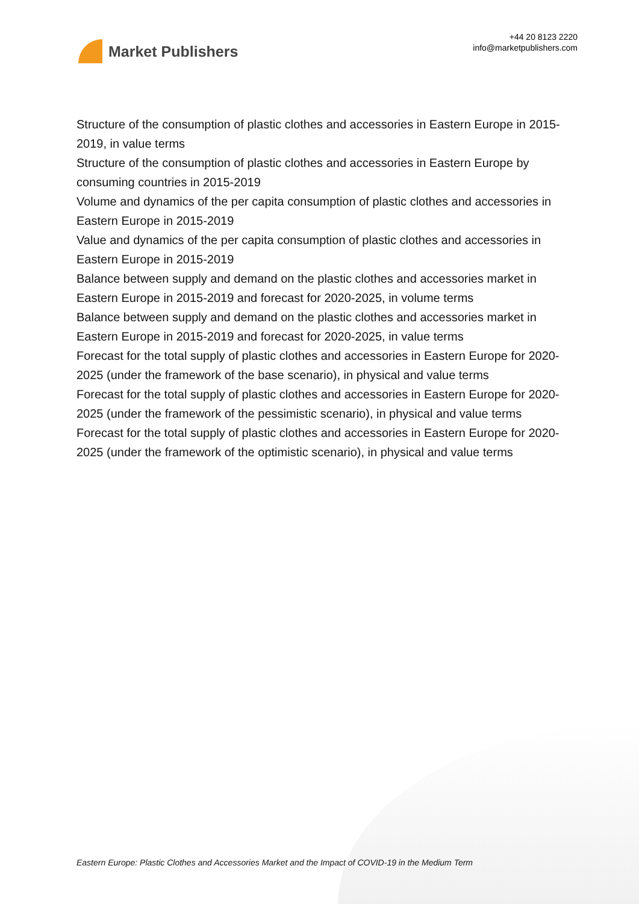Market Publishers
+44 20 8123 2220
info@marketpublishers.com
Structure of the consumption of plastic clothes and accessories in Eastern Europe in 2015-2019, in value terms
Structure of the consumption of plastic clothes and accessories in Eastern Europe by consuming countries in 2015-2019
Volume and dynamics of the per capita consumption of plastic clothes and accessories in Eastern Europe in 2015-2019
Value and dynamics of the per capita consumption of plastic clothes and accessories in Eastern Europe in 2015-2019
Balance between supply and demand on the plastic clothes and accessories market in Eastern Europe in 2015-2019 and forecast for 2020-2025, in volume terms
Balance between supply and demand on the plastic clothes and accessories market in Eastern Europe in 2015-2019 and forecast for 2020-2025, in value terms
Forecast for the total supply of plastic clothes and accessories in Eastern Europe for 2020-2025 (under the framework of the base scenario), in physical and value terms
Forecast for the total supply of plastic clothes and accessories in Eastern Europe for 2020-2025 (under the framework of the pessimistic scenario), in physical and value terms
Forecast for the total supply of plastic clothes and accessories in Eastern Europe for 2020-2025 (under the framework of the optimistic scenario), in physical and value terms
Eastern Europe: Plastic Clothes and Accessories Market and the Impact of COVID-19 in the Medium Term